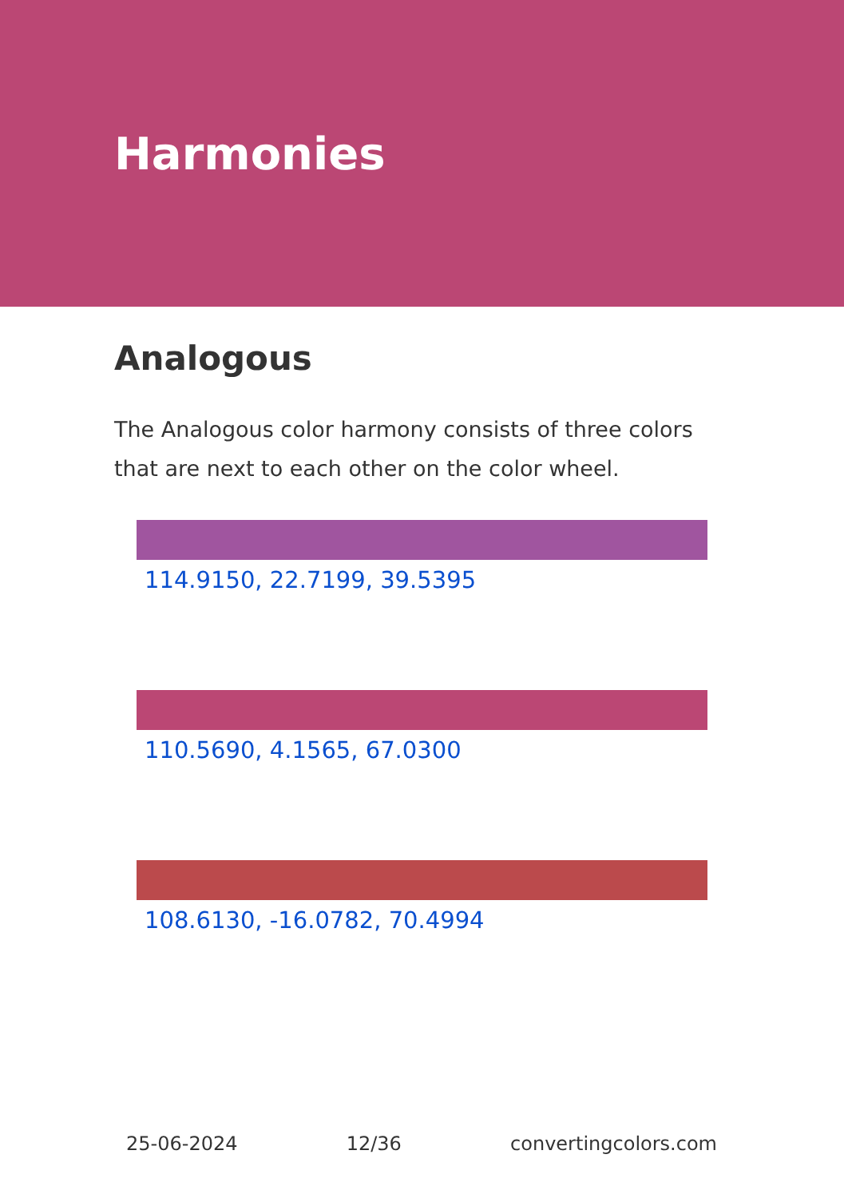Harmonies
Analogous
The Analogous color harmony consists of three colors that are next to each other on the color wheel.
114.9150, 22.7199, 39.5395
110.5690, 4.1565, 67.0300
108.6130, -16.0782, 70.4994
25-06-2024 12/36 convertingcolors.com